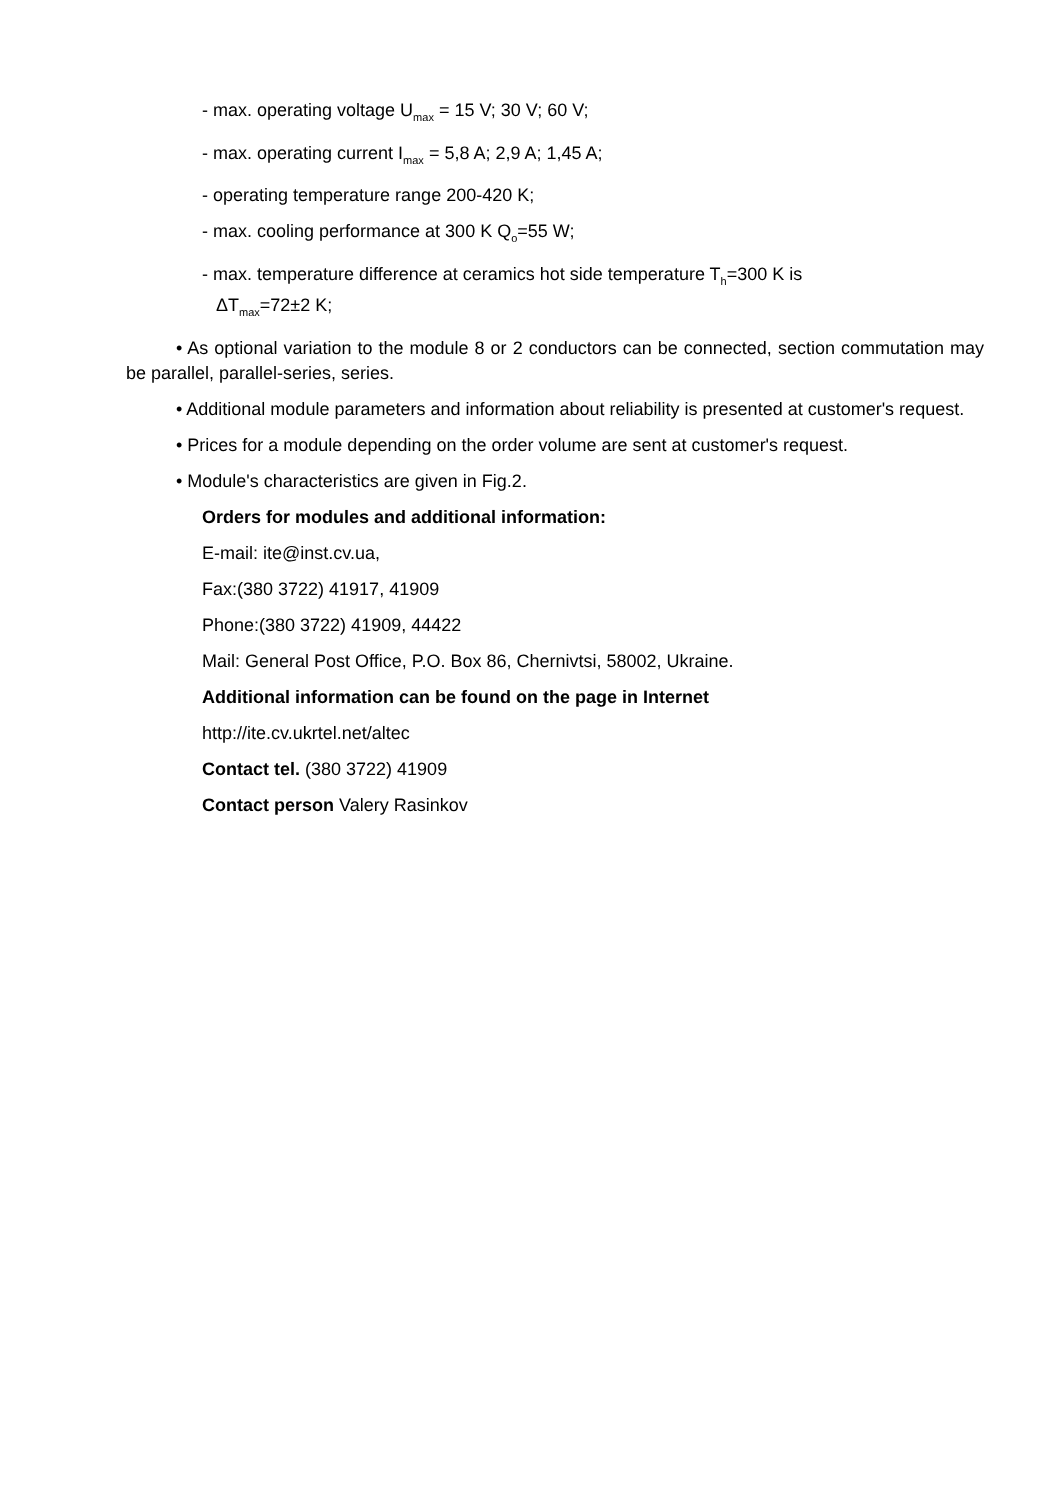- max. operating voltage U<sub>max</sub> = 15 V; 30 V; 60 V;
- max. operating current I<sub>max</sub> = 5,8 A; 2,9 A; 1,45 A;
- operating temperature range 200-420 K;
- max. cooling performance at 300 K Q<sub>o</sub>=55 W;
- max. temperature difference at ceramics hot side temperature T<sub>h</sub>=300 K is
ΔT<sub>max</sub>=72±2 K;
• As optional variation to the module 8 or 2 conductors can be connected, section commutation may be parallel, parallel-series, series.
• Additional module parameters and information about reliability is presented at customer's request.
• Prices for a module depending on the order volume are sent at customer's request.
• Module's characteristics are given in Fig.2.
Orders for modules and additional information:
E-mail: ite@inst.cv.ua,
Fax:(380 3722) 41917, 41909
Phone:(380 3722) 41909, 44422
Mail: General Post Office, P.O. Box 86, Chernivtsi, 58002, Ukraine.
Additional information can be found on the page in Internet
http://ite.cv.ukrtel.net/altec
Contact tel. (380 3722) 41909
Contact person Valery Rasinkov